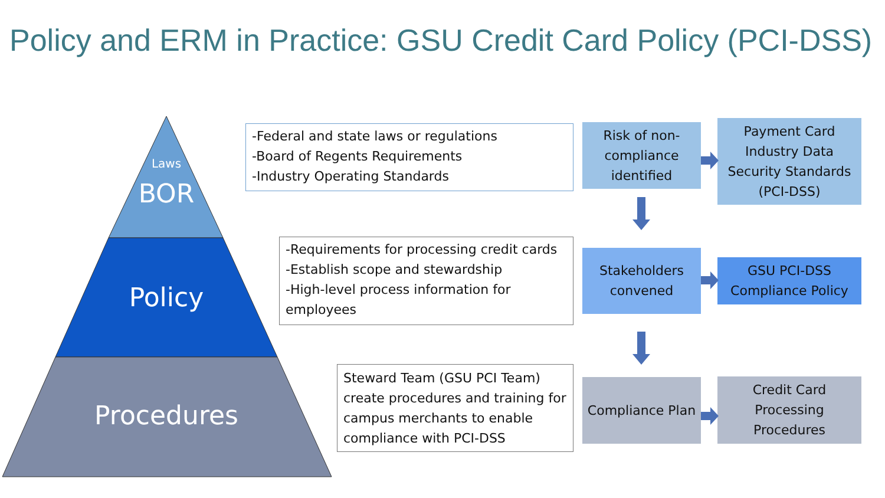Policy and ERM in Practice: GSU Credit Card Policy (PCI-DSS)
Laws
BOR
Policy
Procedures
-Federal and state laws or regulations
-Board of Regents Requirements
-Industry Operating Standards
-Requirements for processing credit cards
-Establish scope and stewardship
-High-level process information for employees
Steward Team (GSU PCI Team) create procedures and training for campus merchants to enable compliance with PCI-DSS
Risk of non-compliance identified
Payment Card Industry Data Security Standards (PCI-DSS)
Stakeholders convened
GSU PCI-DSS Compliance Policy
Compliance Plan
Credit Card Processing Procedures